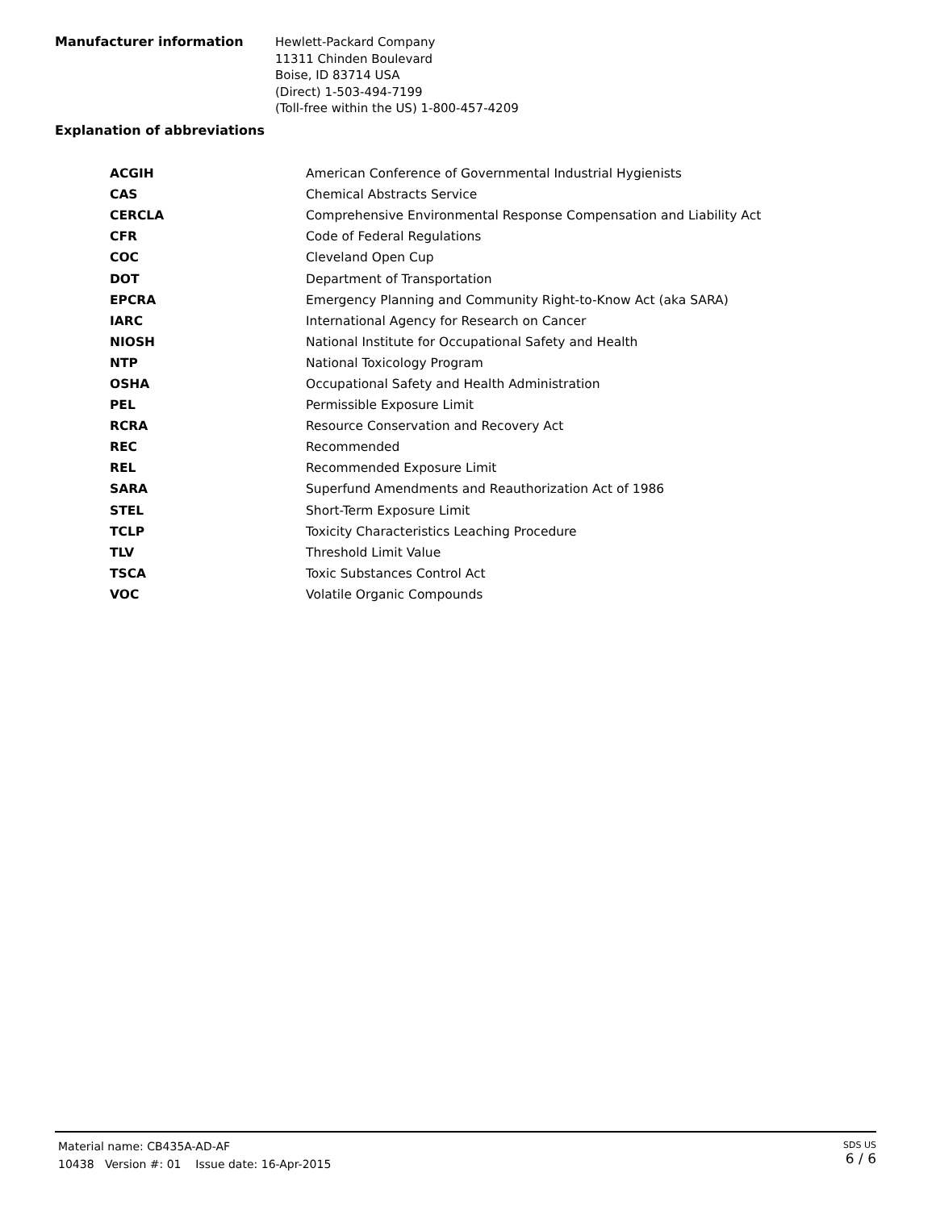Manufacturer information
Hewlett-Packard Company
11311 Chinden Boulevard
Boise, ID 83714 USA
(Direct) 1-503-494-7199
(Toll-free within the US) 1-800-457-4209
Explanation of abbreviations
| ACGIH | American Conference of Governmental Industrial Hygienists |
| CAS | Chemical Abstracts Service |
| CERCLA | Comprehensive Environmental Response Compensation and Liability Act |
| CFR | Code of Federal Regulations |
| COC | Cleveland Open Cup |
| DOT | Department of Transportation |
| EPCRA | Emergency Planning and Community Right-to-Know Act (aka SARA) |
| IARC | International Agency for Research on Cancer |
| NIOSH | National Institute for Occupational Safety and Health |
| NTP | National Toxicology Program |
| OSHA | Occupational Safety and Health Administration |
| PEL | Permissible Exposure Limit |
| RCRA | Resource Conservation and Recovery Act |
| REC | Recommended |
| REL | Recommended Exposure Limit |
| SARA | Superfund Amendments and Reauthorization Act of 1986 |
| STEL | Short-Term Exposure Limit |
| TCLP | Toxicity Characteristics Leaching Procedure |
| TLV | Threshold Limit Value |
| TSCA | Toxic Substances Control Act |
| VOC | Volatile Organic Compounds |
Material name: CB435A-AD-AF
10438 Version #: 01 Issue date: 16-Apr-2015
SDS US
6 / 6